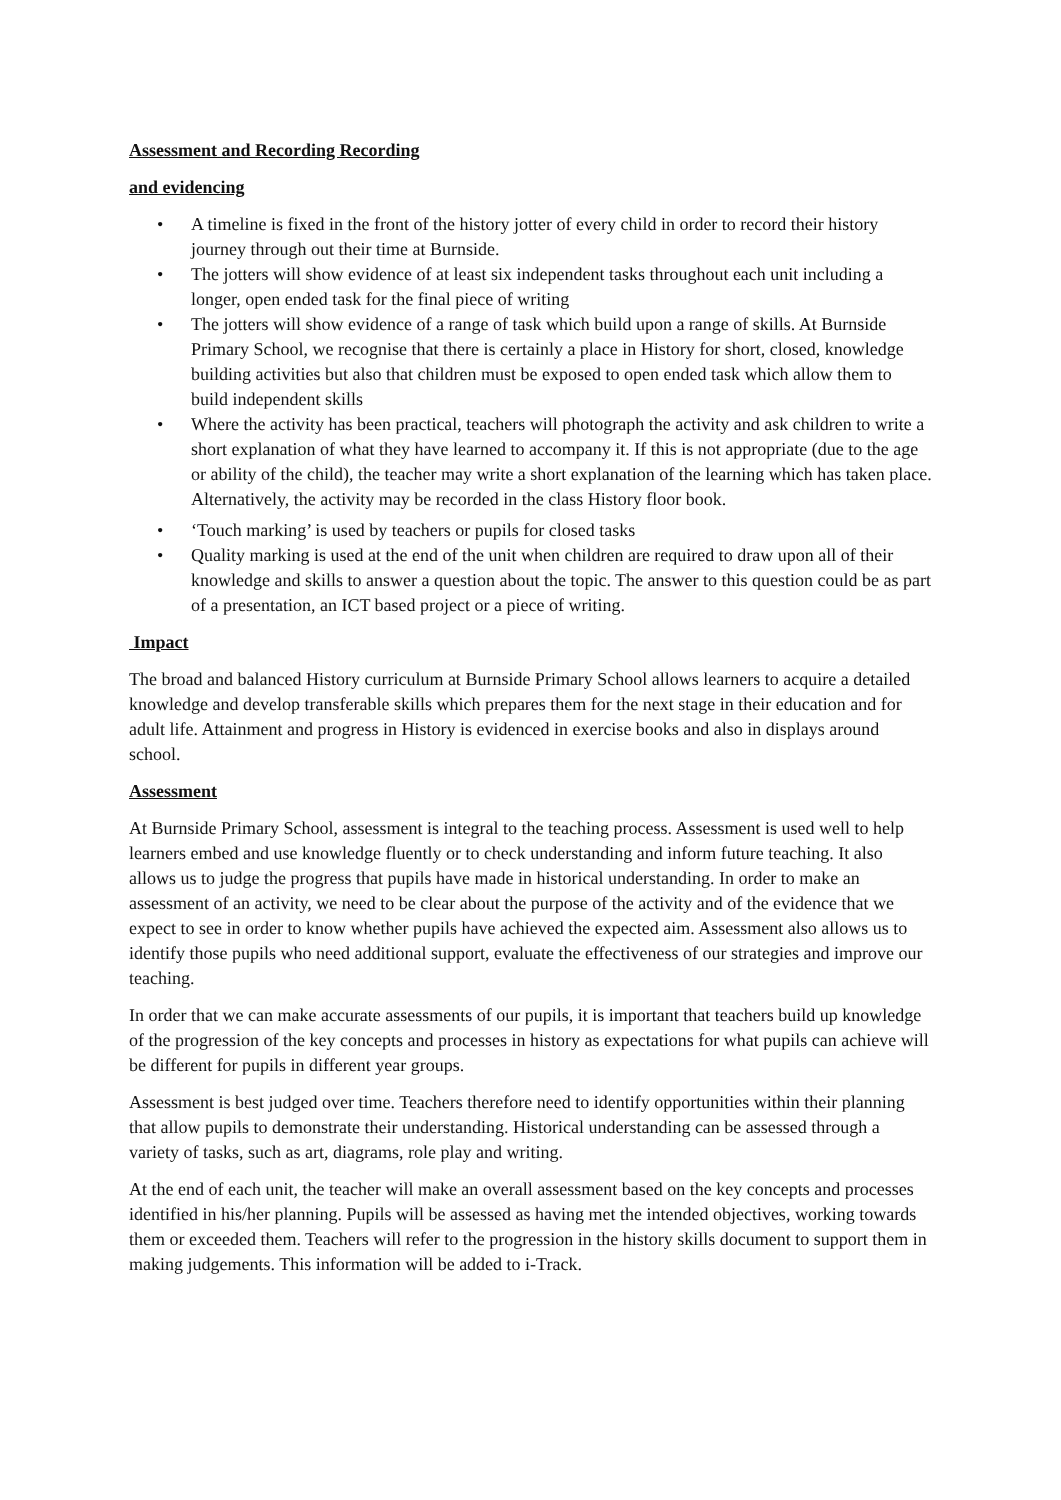Assessment and Recording Recording
and evidencing
• A timeline is fixed in the front of the history jotter of every child in order to record their history journey through out their time at Burnside.
• The jotters will show evidence of at least six independent tasks throughout each unit including a longer, open ended task for the final piece of writing
• The jotters will show evidence of a range of task which build upon a range of skills. At Burnside Primary School, we recognise that there is certainly a place in History for short, closed, knowledge building activities but also that children must be exposed to open ended task which allow them to build independent skills
• Where the activity has been practical, teachers will photograph the activity and ask children to write a short explanation of what they have learned to accompany it. If this is not appropriate (due to the age or ability of the child), the teacher may write a short explanation of the learning which has taken place. Alternatively, the activity may be recorded in the class History floor book.
• ‘Touch marking’ is used by teachers or pupils for closed tasks
• Quality marking is used at the end of the unit when children are required to draw upon all of their knowledge and skills to answer a question about the topic. The answer to this question could be as part of a presentation, an ICT based project or a piece of writing.
Impact
The broad and balanced History curriculum at Burnside Primary School allows learners to acquire a detailed knowledge and develop transferable skills which prepares them for the next stage in their education and for adult life. Attainment and progress in History is evidenced in exercise books and also in displays around school.
Assessment
At Burnside Primary School, assessment is integral to the teaching process. Assessment is used well to help learners embed and use knowledge fluently or to check understanding and inform future teaching. It also allows us to judge the progress that pupils have made in historical understanding. In order to make an assessment of an activity, we need to be clear about the purpose of the activity and of the evidence that we expect to see in order to know whether pupils have achieved the expected aim. Assessment also allows us to identify those pupils who need additional support, evaluate the effectiveness of our strategies and improve our teaching.
In order that we can make accurate assessments of our pupils, it is important that teachers build up knowledge of the progression of the key concepts and processes in history as expectations for what pupils can achieve will be different for pupils in different year groups.
Assessment is best judged over time. Teachers therefore need to identify opportunities within their planning that allow pupils to demonstrate their understanding. Historical understanding can be assessed through a variety of tasks, such as art, diagrams, role play and writing.
At the end of each unit, the teacher will make an overall assessment based on the key concepts and processes identified in his/her planning. Pupils will be assessed as having met the intended objectives, working towards them or exceeded them. Teachers will refer to the progression in the history skills document to support them in making judgements. This information will be added to i-Track.